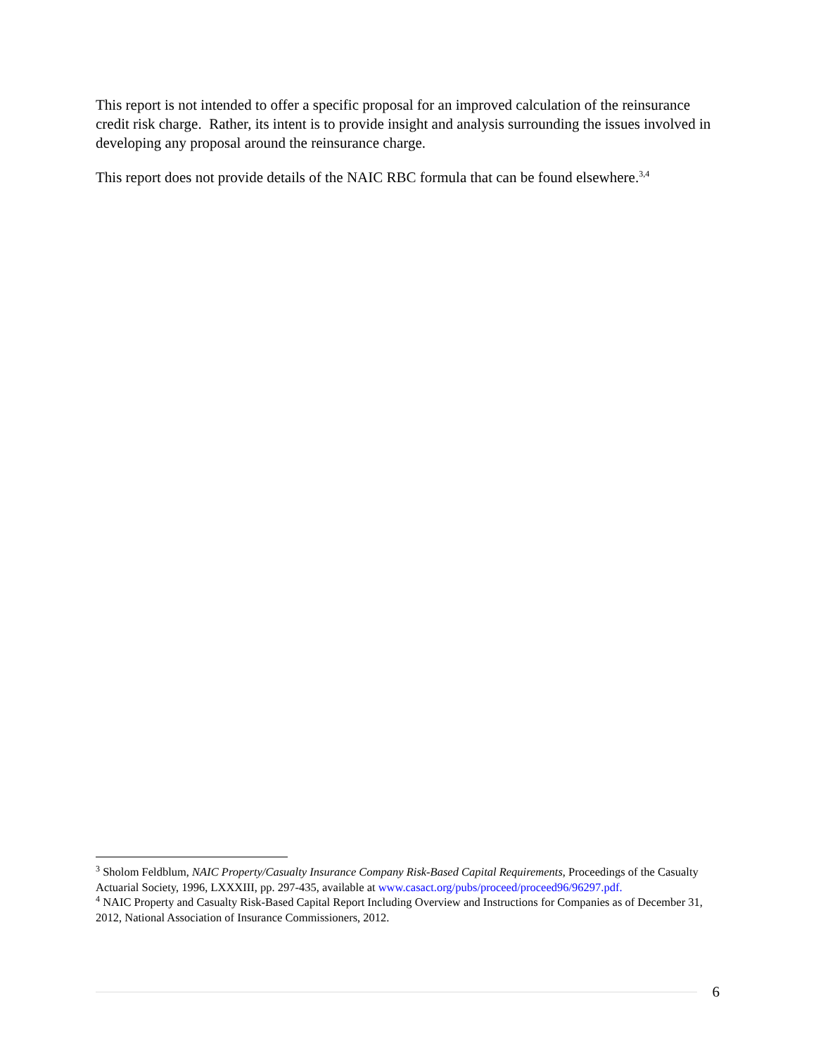This report is not intended to offer a specific proposal for an improved calculation of the reinsurance credit risk charge. Rather, its intent is to provide insight and analysis surrounding the issues involved in developing any proposal around the reinsurance charge.
This report does not provide details of the NAIC RBC formula that can be found elsewhere.<sup>3,4</sup>
<sup>3</sup> Sholom Feldblum, NAIC Property/Casualty Insurance Company Risk-Based Capital Requirements, Proceedings of the Casualty Actuarial Society, 1996, LXXXIII, pp. 297-435, available at www.casact.org/pubs/proceed/proceed96/96297.pdf.
<sup>4</sup> NAIC Property and Casualty Risk-Based Capital Report Including Overview and Instructions for Companies as of December 31, 2012, National Association of Insurance Commissioners, 2012.
6